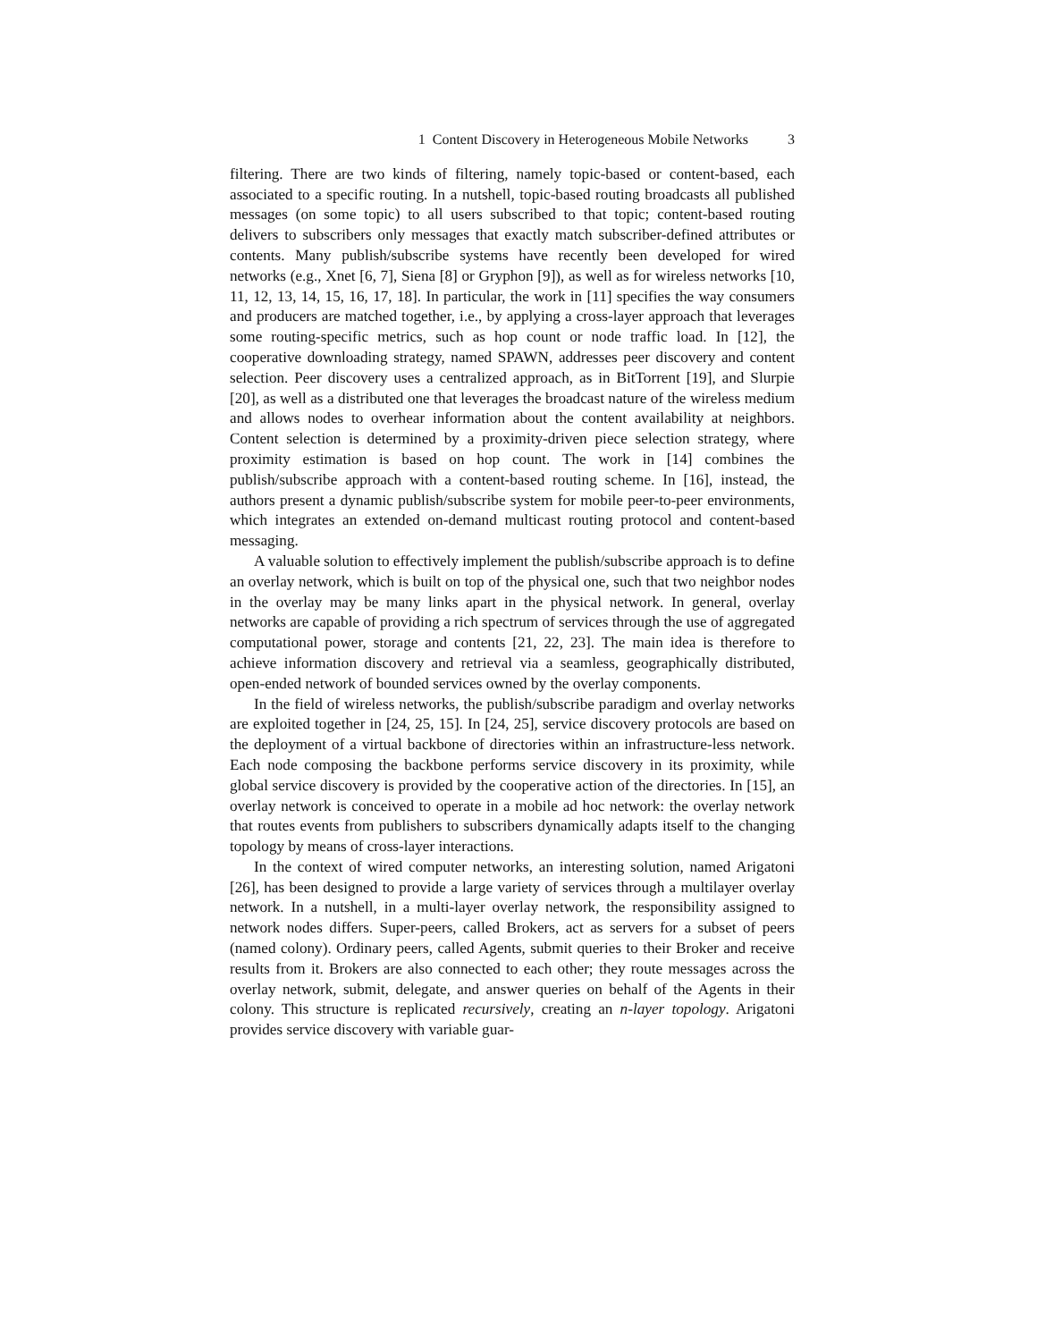1 Content Discovery in Heterogeneous Mobile Networks 3
filtering. There are two kinds of filtering, namely topic-based or content-based, each associated to a specific routing. In a nutshell, topic-based routing broadcasts all published messages (on some topic) to all users subscribed to that topic; content-based routing delivers to subscribers only messages that exactly match subscriber-defined attributes or contents. Many publish/subscribe systems have recently been developed for wired networks (e.g., Xnet [6, 7], Siena [8] or Gryphon [9]), as well as for wireless networks [10, 11, 12, 13, 14, 15, 16, 17, 18]. In particular, the work in [11] specifies the way consumers and producers are matched together, i.e., by applying a cross-layer approach that leverages some routing-specific metrics, such as hop count or node traffic load. In [12], the cooperative downloading strategy, named SPAWN, addresses peer discovery and content selection. Peer discovery uses a centralized approach, as in BitTorrent [19], and Slurpie [20], as well as a distributed one that leverages the broadcast nature of the wireless medium and allows nodes to overhear information about the content availability at neighbors. Content selection is determined by a proximity-driven piece selection strategy, where proximity estimation is based on hop count. The work in [14] combines the publish/subscribe approach with a content-based routing scheme. In [16], instead, the authors present a dynamic publish/subscribe system for mobile peer-to-peer environments, which integrates an extended on-demand multicast routing protocol and content-based messaging.
A valuable solution to effectively implement the publish/subscribe approach is to define an overlay network, which is built on top of the physical one, such that two neighbor nodes in the overlay may be many links apart in the physical network. In general, overlay networks are capable of providing a rich spectrum of services through the use of aggregated computational power, storage and contents [21, 22, 23]. The main idea is therefore to achieve information discovery and retrieval via a seamless, geographically distributed, open-ended network of bounded services owned by the overlay components.
In the field of wireless networks, the publish/subscribe paradigm and overlay networks are exploited together in [24, 25, 15]. In [24, 25], service discovery protocols are based on the deployment of a virtual backbone of directories within an infrastructure-less network. Each node composing the backbone performs service discovery in its proximity, while global service discovery is provided by the cooperative action of the directories. In [15], an overlay network is conceived to operate in a mobile ad hoc network: the overlay network that routes events from publishers to subscribers dynamically adapts itself to the changing topology by means of cross-layer interactions.
In the context of wired computer networks, an interesting solution, named Arigatoni [26], has been designed to provide a large variety of services through a multilayer overlay network. In a nutshell, in a multi-layer overlay network, the responsibility assigned to network nodes differs. Super-peers, called Brokers, act as servers for a subset of peers (named colony). Ordinary peers, called Agents, submit queries to their Broker and receive results from it. Brokers are also connected to each other; they route messages across the overlay network, submit, delegate, and answer queries on behalf of the Agents in their colony. This structure is replicated recursively, creating an n-layer topology. Arigatoni provides service discovery with variable guar-